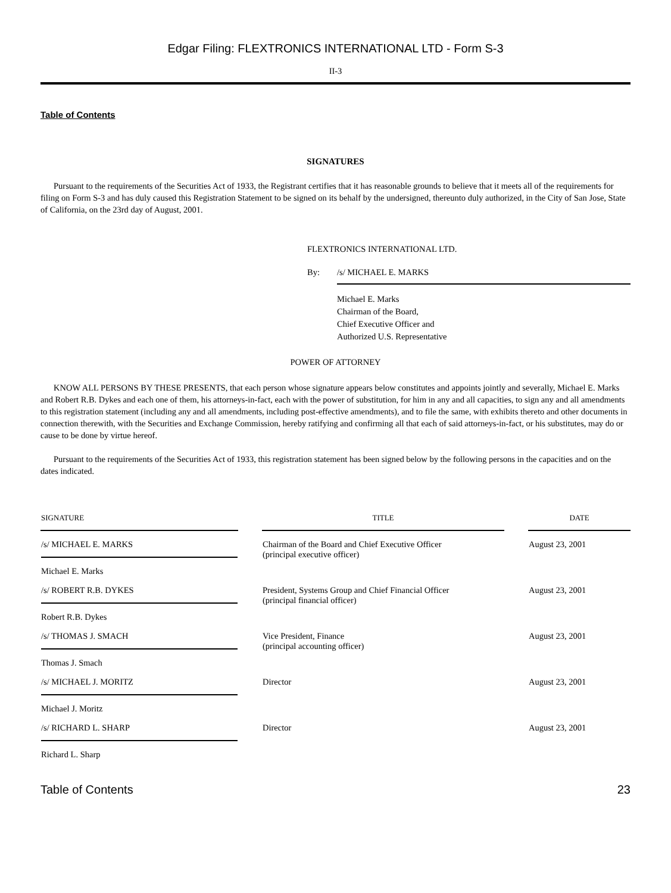Edgar Filing: FLEXTRONICS INTERNATIONAL LTD - Form S-3
II-3
Table of Contents
SIGNATURES
Pursuant to the requirements of the Securities Act of 1933, the Registrant certifies that it has reasonable grounds to believe that it meets all of the requirements for filing on Form S-3 and has duly caused this Registration Statement to be signed on its behalf by the undersigned, thereunto duly authorized, in the City of San Jose, State of California, on the 23rd day of August, 2001.
FLEXTRONICS INTERNATIONAL LTD.
By: /s/ MICHAEL E. MARKS
Michael E. Marks
Chairman of the Board,
Chief Executive Officer and
Authorized U.S. Representative
POWER OF ATTORNEY
KNOW ALL PERSONS BY THESE PRESENTS, that each person whose signature appears below constitutes and appoints jointly and severally, Michael E. Marks and Robert R.B. Dykes and each one of them, his attorneys-in-fact, each with the power of substitution, for him in any and all capacities, to sign any and all amendments to this registration statement (including any and all amendments, including post-effective amendments), and to file the same, with exhibits thereto and other documents in connection therewith, with the Securities and Exchange Commission, hereby ratifying and confirming all that each of said attorneys-in-fact, or his substitutes, may do or cause to be done by virtue hereof.
Pursuant to the requirements of the Securities Act of 1933, this registration statement has been signed below by the following persons in the capacities and on the dates indicated.
| SIGNATURE | TITLE | DATE |
| --- | --- | --- |
| /s/ MICHAEL E. MARKS Michael E. Marks | Chairman of the Board and Chief Executive Officer (principal executive officer) | August 23, 2001 |
| /s/ ROBERT R.B. DYKES Robert R.B. Dykes | President, Systems Group and Chief Financial Officer (principal financial officer) | August 23, 2001 |
| /s/ THOMAS J. SMACH Thomas J. Smach | Vice President, Finance (principal accounting officer) | August 23, 2001 |
| /s/ MICHAEL J. MORITZ Michael J. Moritz | Director | August 23, 2001 |
| /s/ RICHARD L. SHARP Richard L. Sharp | Director | August 23, 2001 |
Table of Contents 23